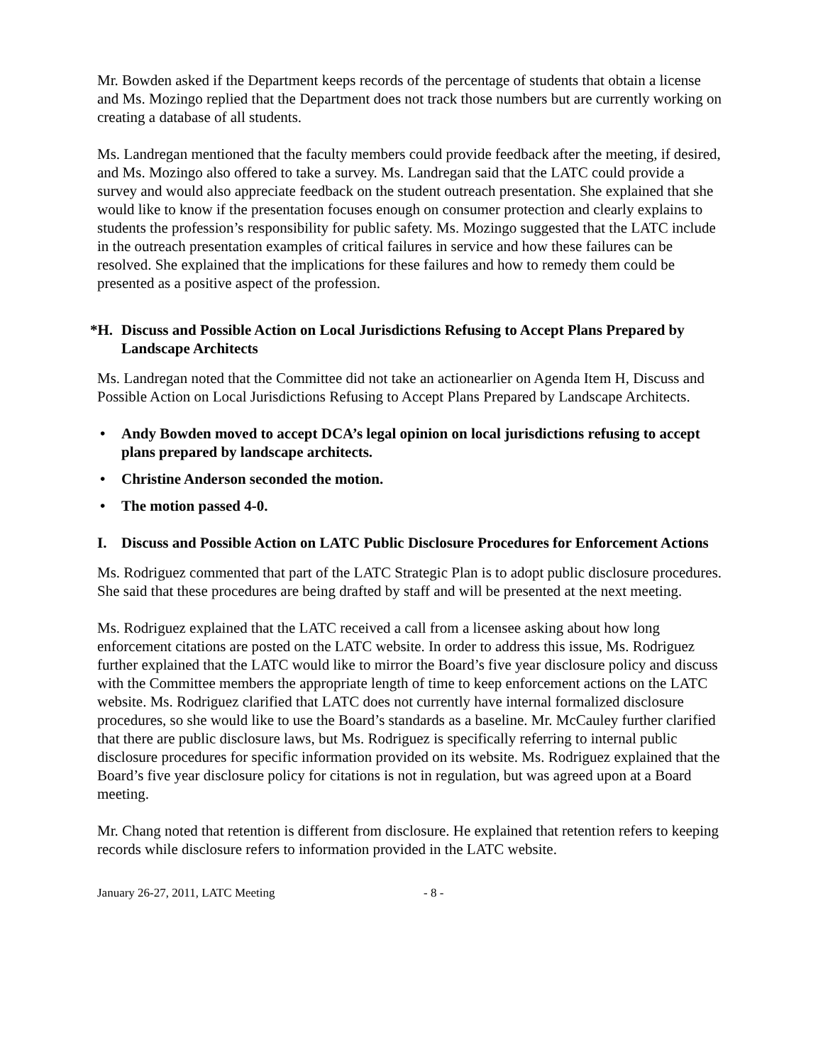Mr. Bowden asked if the Department keeps records of the percentage of students that obtain a license and Ms. Mozingo replied that the Department does not track those numbers but are currently working on creating a database of all students.
Ms. Landregan mentioned that the faculty members could provide feedback after the meeting, if desired, and Ms. Mozingo also offered to take a survey. Ms. Landregan said that the LATC could provide a survey and would also appreciate feedback on the student outreach presentation. She explained that she would like to know if the presentation focuses enough on consumer protection and clearly explains to students the profession’s responsibility for public safety. Ms. Mozingo suggested that the LATC include in the outreach presentation examples of critical failures in service and how these failures can be resolved. She explained that the implications for these failures and how to remedy them could be presented as a positive aspect of the profession.
*H. Discuss and Possible Action on Local Jurisdictions Refusing to Accept Plans Prepared by Landscape Architects
Ms. Landregan noted that the Committee did not take an actionearlier on Agenda Item H, Discuss and Possible Action on Local Jurisdictions Refusing to Accept Plans Prepared by Landscape Architects.
• Andy Bowden moved to accept DCA’s legal opinion on local jurisdictions refusing to accept plans prepared by landscape architects.
• Christine Anderson seconded the motion.
• The motion passed 4-0.
I. Discuss and Possible Action on LATC Public Disclosure Procedures for Enforcement Actions
Ms. Rodriguez commented that part of the LATC Strategic Plan is to adopt public disclosure procedures. She said that these procedures are being drafted by staff and will be presented at the next meeting.
Ms. Rodriguez explained that the LATC received a call from a licensee asking about how long enforcement citations are posted on the LATC website. In order to address this issue, Ms. Rodriguez further explained that the LATC would like to mirror the Board’s five year disclosure policy and discuss with the Committee members the appropriate length of time to keep enforcement actions on the LATC website. Ms. Rodriguez clarified that LATC does not currently have internal formalized disclosure procedures, so she would like to use the Board’s standards as a baseline. Mr. McCauley further clarified that there are public disclosure laws, but Ms. Rodriguez is specifically referring to internal public disclosure procedures for specific information provided on its website. Ms. Rodriguez explained that the Board’s five year disclosure policy for citations is not in regulation, but was agreed upon at a Board meeting.
Mr. Chang noted that retention is different from disclosure. He explained that retention refers to keeping records while disclosure refers to information provided in the LATC website.
January 26-27, 2011, LATC Meeting - 8 -